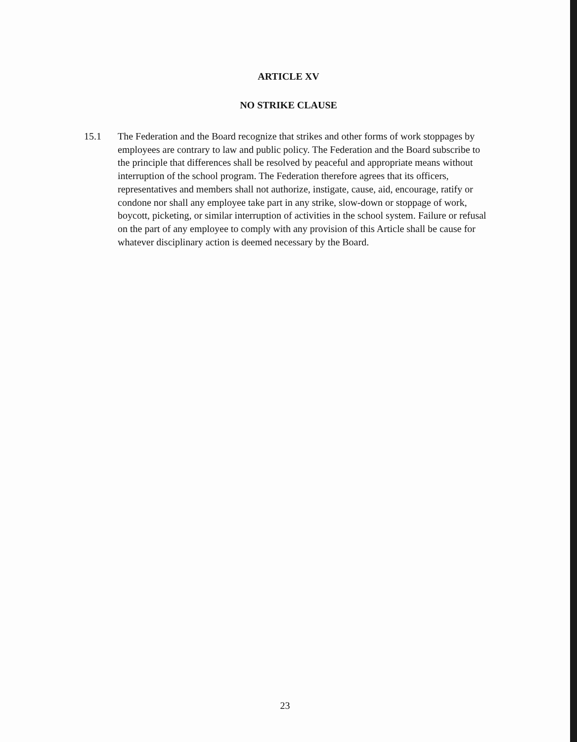ARTICLE XV
NO STRIKE CLAUSE
15.1 The Federation and the Board recognize that strikes and other forms of work stoppages by employees are contrary to law and public policy. The Federation and the Board subscribe to the principle that differences shall be resolved by peaceful and appropriate means without interruption of the school program. The Federation therefore agrees that its officers, representatives and members shall not authorize, instigate, cause, aid, encourage, ratify or condone nor shall any employee take part in any strike, slow-down or stoppage of work, boycott, picketing, or similar interruption of activities in the school system. Failure or refusal on the part of any employee to comply with any provision of this Article shall be cause for whatever disciplinary action is deemed necessary by the Board.
23